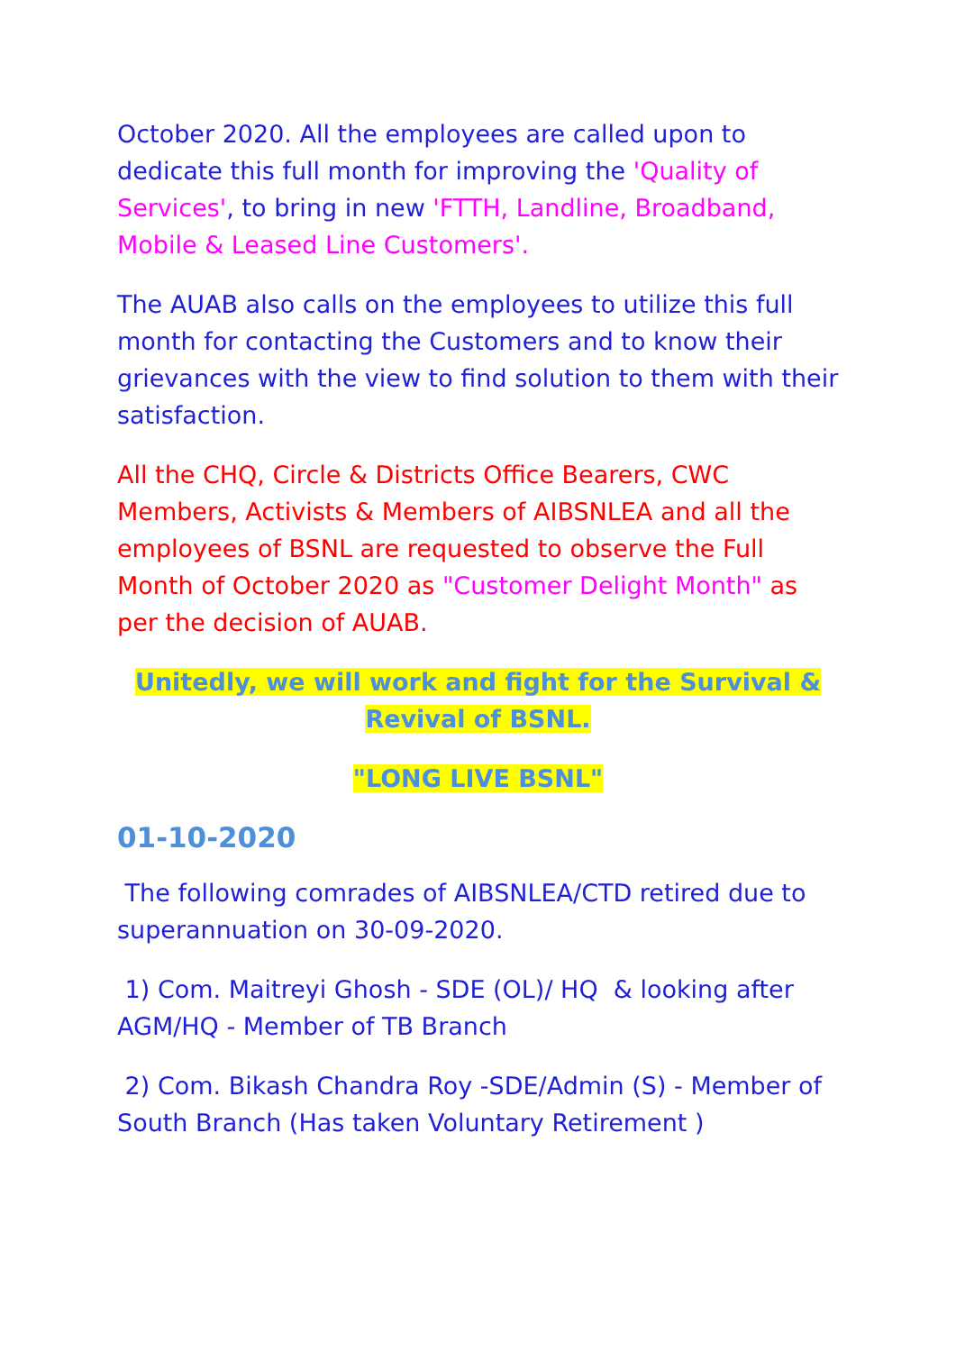October 2020. All the employees are called upon to dedicate this full month for improving the 'Quality of Services', to bring in new 'FTTH, Landline, Broadband, Mobile & Leased Line Customers'.
The AUAB also calls on the employees to utilize this full month for contacting the Customers and to know their grievances with the view to find solution to them with their satisfaction.
All the CHQ, Circle & Districts Office Bearers, CWC Members, Activists & Members of AIBSNLEA and all the employees of BSNL are requested to observe the Full Month of October 2020 as "Customer Delight Month" as per the decision of AUAB.
Unitedly, we will work and fight for the Survival & Revival of BSNL.
"LONG LIVE BSNL"
01-10-2020
The following comrades of AIBSNLEA/CTD retired due to superannuation on 30-09-2020.
1) Com. Maitreyi Ghosh - SDE (OL)/ HQ & looking after AGM/HQ - Member of TB Branch
2) Com. Bikash Chandra Roy -SDE/Admin (S) - Member of South Branch (Has taken Voluntary Retirement )